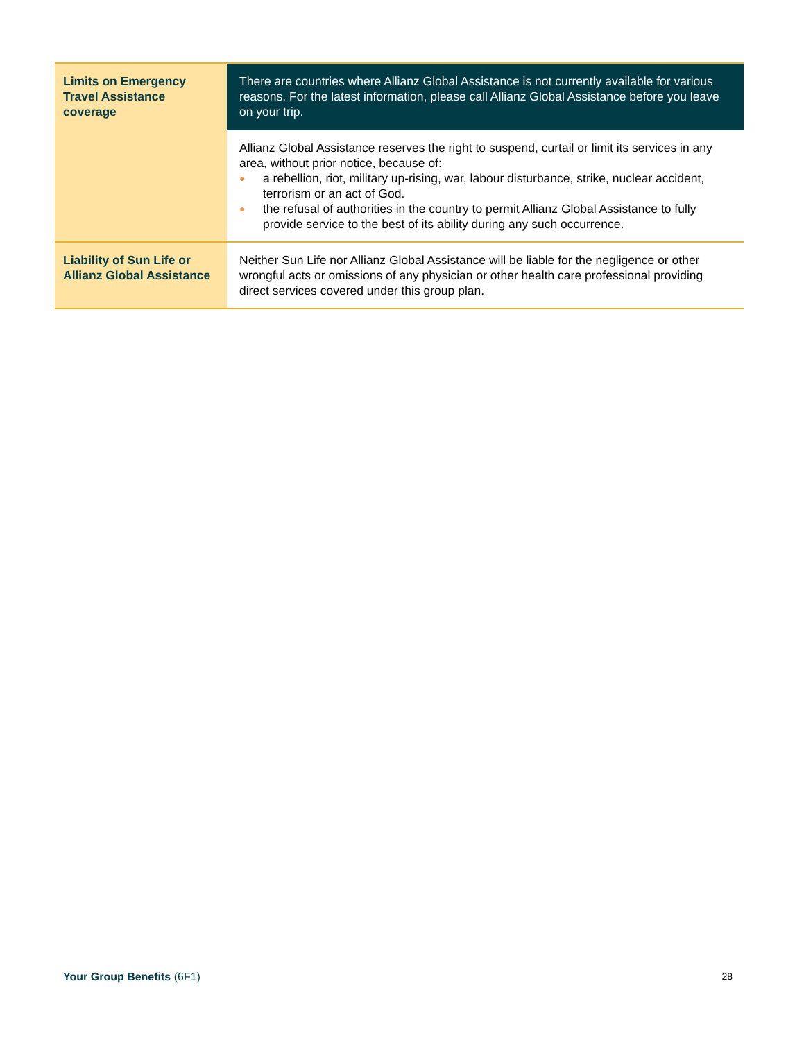| Limits on Emergency Travel Assistance coverage | There are countries where Allianz Global Assistance is not currently available for various reasons. For the latest information, please call Allianz Global Assistance before you leave on your trip. |
| | Allianz Global Assistance reserves the right to suspend, curtail or limit its services in any area, without prior notice, because of: ● a rebellion, riot, military up-rising, war, labour disturbance, strike, nuclear accident, terrorism or an act of God. ● the refusal of authorities in the country to permit Allianz Global Assistance to fully provide service to the best of its ability during any such occurrence. |
| Liability of Sun Life or Allianz Global Assistance | Neither Sun Life nor Allianz Global Assistance will be liable for the negligence or other wrongful acts or omissions of any physician or other health care professional providing direct services covered under this group plan. |
Your Group Benefits (6F1) 28